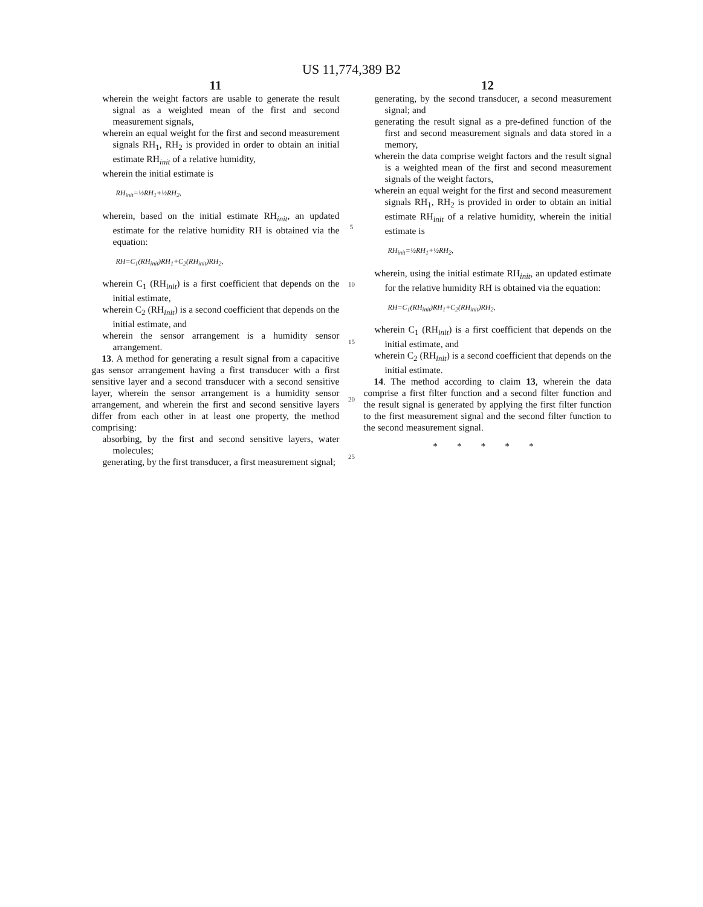US 11,774,389 B2
11
wherein the weight factors are usable to generate the result signal as a weighted mean of the first and second measurement signals,
wherein an equal weight for the first and second measurement signals RH<sub>1</sub>, RH<sub>2</sub> is provided in order to obtain an initial estimate RH<sub>init</sub> of a relative humidity,
wherein the initial estimate is
RH<sub>init</sub>=½RH<sub>1</sub>+½RH<sub>2</sub>,
wherein, based on the initial estimate RH<sub>init</sub>, an updated estimate for the relative humidity RH is obtained via the equation:
RH=C<sub>1</sub>(RH<sub>init</sub>)RH<sub>1</sub>+C<sub>2</sub>(RH<sub>init</sub>)RH<sub>2</sub>,
wherein C<sub>1</sub> (RH<sub>init</sub>) is a first coefficient that depends on the initial estimate,
wherein C<sub>2</sub> (RH<sub>init</sub>) is a second coefficient that depends on the initial estimate, and
wherein the sensor arrangement is a humidity sensor arrangement.
13. A method for generating a result signal from a capacitive gas sensor arrangement having a first transducer with a first sensitive layer and a second transducer with a second sensitive layer, wherein the sensor arrangement is a humidity sensor arrangement, and wherein the first and second sensitive layers differ from each other in at least one property, the method comprising:
absorbing, by the first and second sensitive layers, water molecules;
generating, by the first transducer, a first measurement signal;
5
10
15
20
25
12
generating, by the second transducer, a second measurement signal; and
generating the result signal as a pre-defined function of the first and second measurement signals and data stored in a memory,
wherein the data comprise weight factors and the result signal is a weighted mean of the first and second measurement signals of the weight factors,
wherein an equal weight for the first and second measurement signals RH<sub>1</sub>, RH<sub>2</sub> is provided in order to obtain an initial estimate RH<sub>init</sub> of a relative humidity, wherein the initial estimate is
RH<sub>init</sub>=½RH<sub>1</sub>+½RH<sub>2</sub>,
wherein, using the initial estimate RH<sub>init</sub>, an updated estimate for the relative humidity RH is obtained via the equation:
RH=C<sub>1</sub>(RH<sub>init</sub>)RH<sub>1</sub>+C<sub>2</sub>(RH<sub>init</sub>)RH<sub>2</sub>,
wherein C<sub>1</sub> (RH<sub>init</sub>) is a first coefficient that depends on the initial estimate, and
wherein C<sub>2</sub> (RH<sub>init</sub>) is a second coefficient that depends on the initial estimate.
14. The method according to claim 13, wherein the data comprise a first filter function and a second filter function and the result signal is generated by applying the first filter function to the first measurement signal and the second filter function to the second measurement signal.
* * * * *